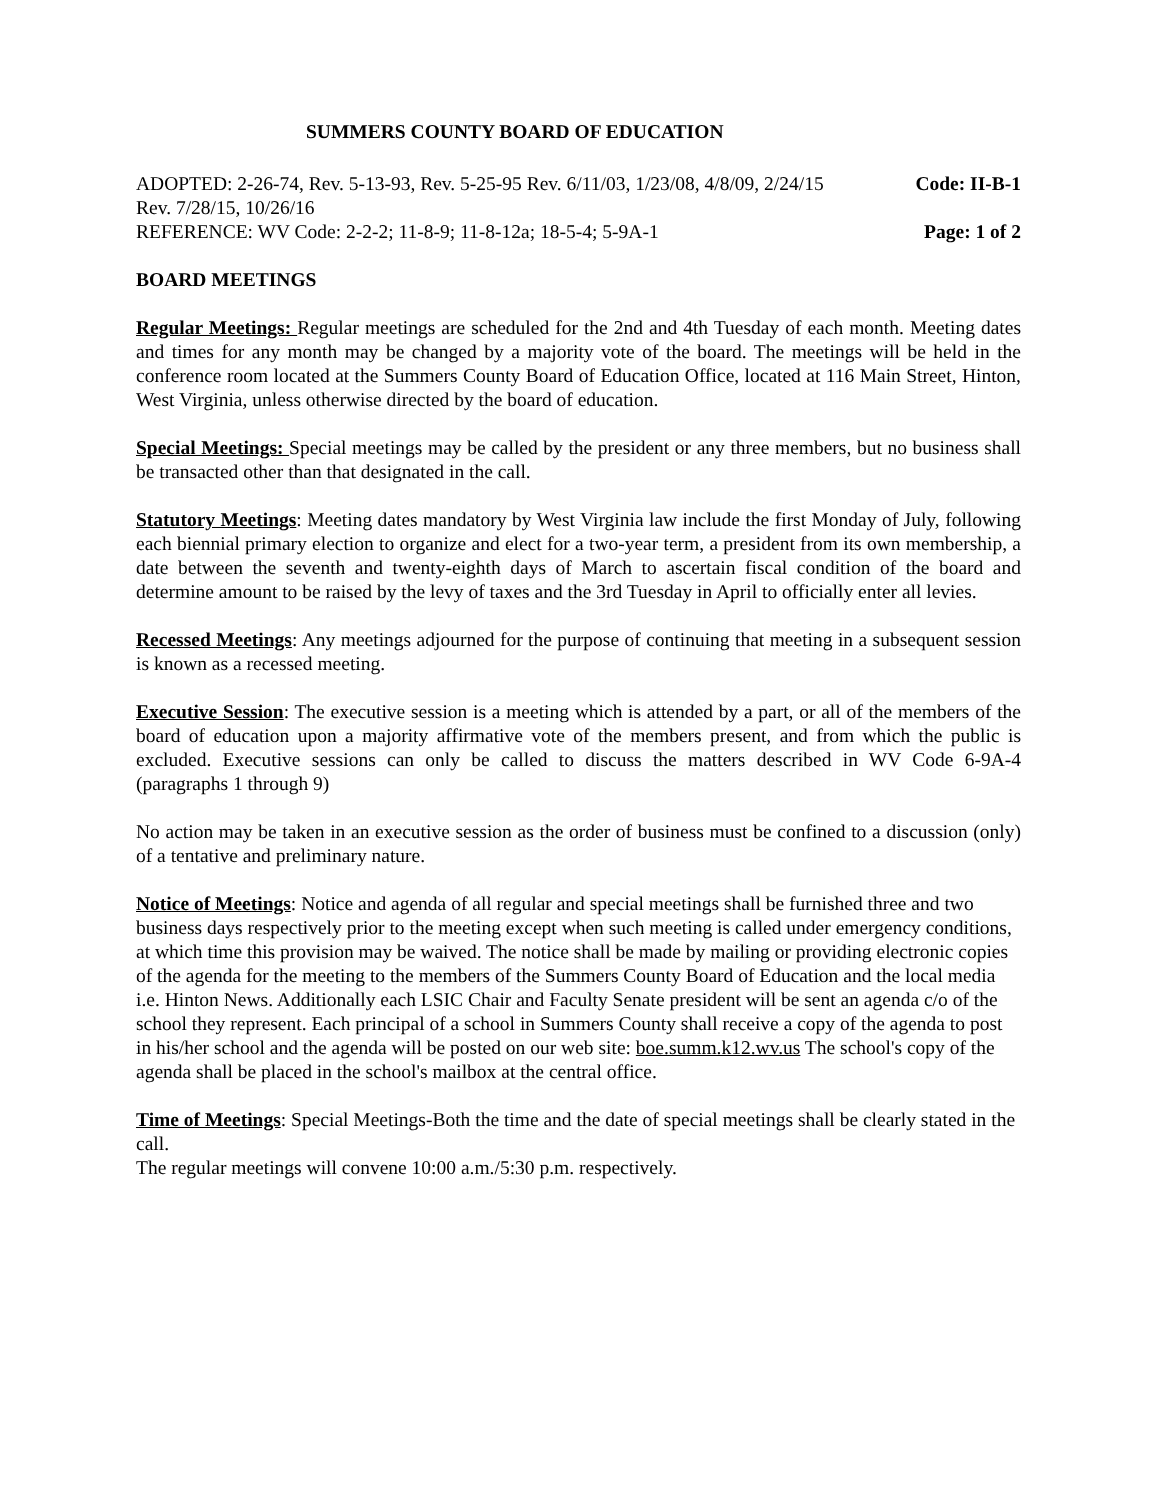SUMMERS COUNTY BOARD OF EDUCATION
ADOPTED: 2-26-74, Rev. 5-13-93, Rev. 5-25-95 Rev. 6/11/03, 1/23/08, 4/8/09, 2/24/15 Code: II-B-1
Rev. 7/28/15, 10/26/16
REFERENCE: WV Code: 2-2-2; 11-8-9; 11-8-12a; 18-5-4; 5-9A-1 Page: 1 of 2
BOARD MEETINGS
Regular Meetings: Regular meetings are scheduled for the 2nd and 4th Tuesday of each month. Meeting dates and times for any month may be changed by a majority vote of the board. The meetings will be held in the conference room located at the Summers County Board of Education Office, located at 116 Main Street, Hinton, West Virginia, unless otherwise directed by the board of education.
Special Meetings: Special meetings may be called by the president or any three members, but no business shall be transacted other than that designated in the call.
Statutory Meetings: Meeting dates mandatory by West Virginia law include the first Monday of July, following each biennial primary election to organize and elect for a two-year term, a president from its own membership, a date between the seventh and twenty-eighth days of March to ascertain fiscal condition of the board and determine amount to be raised by the levy of taxes and the 3rd Tuesday in April to officially enter all levies.
Recessed Meetings: Any meetings adjourned for the purpose of continuing that meeting in a subsequent session is known as a recessed meeting.
Executive Session: The executive session is a meeting which is attended by a part, or all of the members of the board of education upon a majority affirmative vote of the members present, and from which the public is excluded. Executive sessions can only be called to discuss the matters described in WV Code 6-9A-4 (paragraphs 1 through 9)
No action may be taken in an executive session as the order of business must be confined to a discussion (only) of a tentative and preliminary nature.
Notice of Meetings: Notice and agenda of all regular and special meetings shall be furnished three and two business days respectively prior to the meeting except when such meeting is called under emergency conditions, at which time this provision may be waived. The notice shall be made by mailing or providing electronic copies of the agenda for the meeting to the members of the Summers County Board of Education and the local media i.e. Hinton News. Additionally each LSIC Chair and Faculty Senate president will be sent an agenda c/o of the school they represent. Each principal of a school in Summers County shall receive a copy of the agenda to post in his/her school and the agenda will be posted on our web site: boe.summ.k12.wv.us The school's copy of the agenda shall be placed in the school's mailbox at the central office.
Time of Meetings: Special Meetings-Both the time and the date of special meetings shall be clearly stated in the call.
The regular meetings will convene 10:00 a.m./5:30 p.m. respectively.